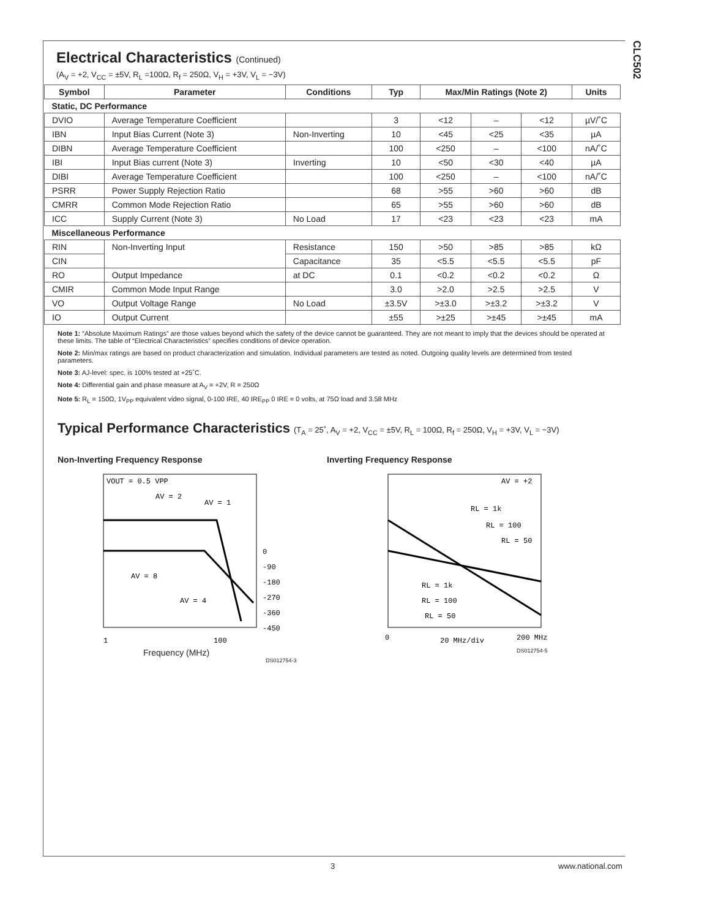CLC502
Electrical Characteristics (Continued)
(A<sub>V</sub> = +2, V<sub>CC</sub> = ±5V, R<sub>L</sub> =100Ω, R<sub>f</sub> = 250Ω, V<sub>H</sub> = +3V, V<sub>L</sub> = −3V)
| Symbol | Parameter | Conditions | Typ | Max/Min Ratings (Note 2) | | | Units |
| --- | --- | --- | --- | --- | --- | --- | --- |
| Static, DC Performance | | | | | | | |
| DVIO | Average Temperature Coefficient | | 3 | <12 | – | <12 | µV/˚C |
| IBN | Input Bias Current (Note 3) | Non-Inverting | 10 | <45 | <25 | <35 | µA |
| DIBN | Average Temperature Coefficient | | 100 | <250 | – | <100 | nA/˚C |
| IBI | Input Bias current (Note 3) | Inverting | 10 | <50 | <30 | <40 | µA |
| DIBI | Average Temperature Coefficient | | 100 | <250 | – | <100 | nA/˚C |
| PSRR | Power Supply Rejection Ratio | | 68 | >55 | >60 | >60 | dB |
| CMRR | Common Mode Rejection Ratio | | 65 | >55 | >60 | >60 | dB |
| ICC | Supply Current (Note 3) | No Load | 17 | <23 | <23 | <23 | mA |
| Miscellaneous Performance | | | | | | | |
| RIN | Non-Inverting Input | Resistance | 150 | >50 | >85 | >85 | kΩ |
| CIN | | Capacitance | 35 | <5.5 | <5.5 | <5.5 | pF |
| RO | Output Impedance | at DC | 0.1 | <0.2 | <0.2 | <0.2 | Ω |
| CMIR | Common Mode Input Range | | 3.0 | >2.0 | >2.5 | >2.5 | V |
| VO | Output Voltage Range | No Load | ±3.5V | >±3.0 | >±3.2 | >±3.2 | V |
| IO | Output Current | | ±55 | >±25 | >±45 | >±45 | mA |
Note 1: “Absolute Maximum Ratings” are those values beyond which the safety of the device cannot be guaranteed. They are not meant to imply that the devices should be operated at these limits. The table of “Electrical Characteristics” specifies conditions of device operation.
Note 2: Min/max ratings are based on product characterization and simulation. Individual parameters are tested as noted. Outgoing quality levels are determined from tested parameters.
Note 3: AJ-level: spec. is 100% tested at +25˚C.
Note 4: Differential gain and phase measure at A<sub>V</sub> = +2V, R = 250Ω
Note 5: R<sub>L</sub> = 150Ω, 1V<sub>PP</sub> equivalent video signal, 0-100 IRE, 40 IRE<sub>PP</sub> 0 IRE = 0 volts, at 75Ω load and 3.58 MHz
Typical Performance Characteristics (T<sub>A</sub> = 25˚, A<sub>V</sub> = +2, V<sub>CC</sub> = ±5V, R<sub>L</sub> = 100Ω, R<sub>f</sub> = 250Ω, V<sub>H</sub> = +3V, V<sub>L</sub> = −3V)
Non-Inverting Frequency Response
VOUT = 0.5 VPP
AV = 2
AV = 1
AV = 8
AV = 4
0
-90
-180
-270
-360
-450
1
100
Frequency (MHz)
DS012754-3
Inverting Frequency Response
AV = +2
RL = 1k
RL = 100
RL = 50
RL = 1k
RL = 100
RL = 50
0
20 MHz/div
200 MHz
DS012754-5
3 www.national.com